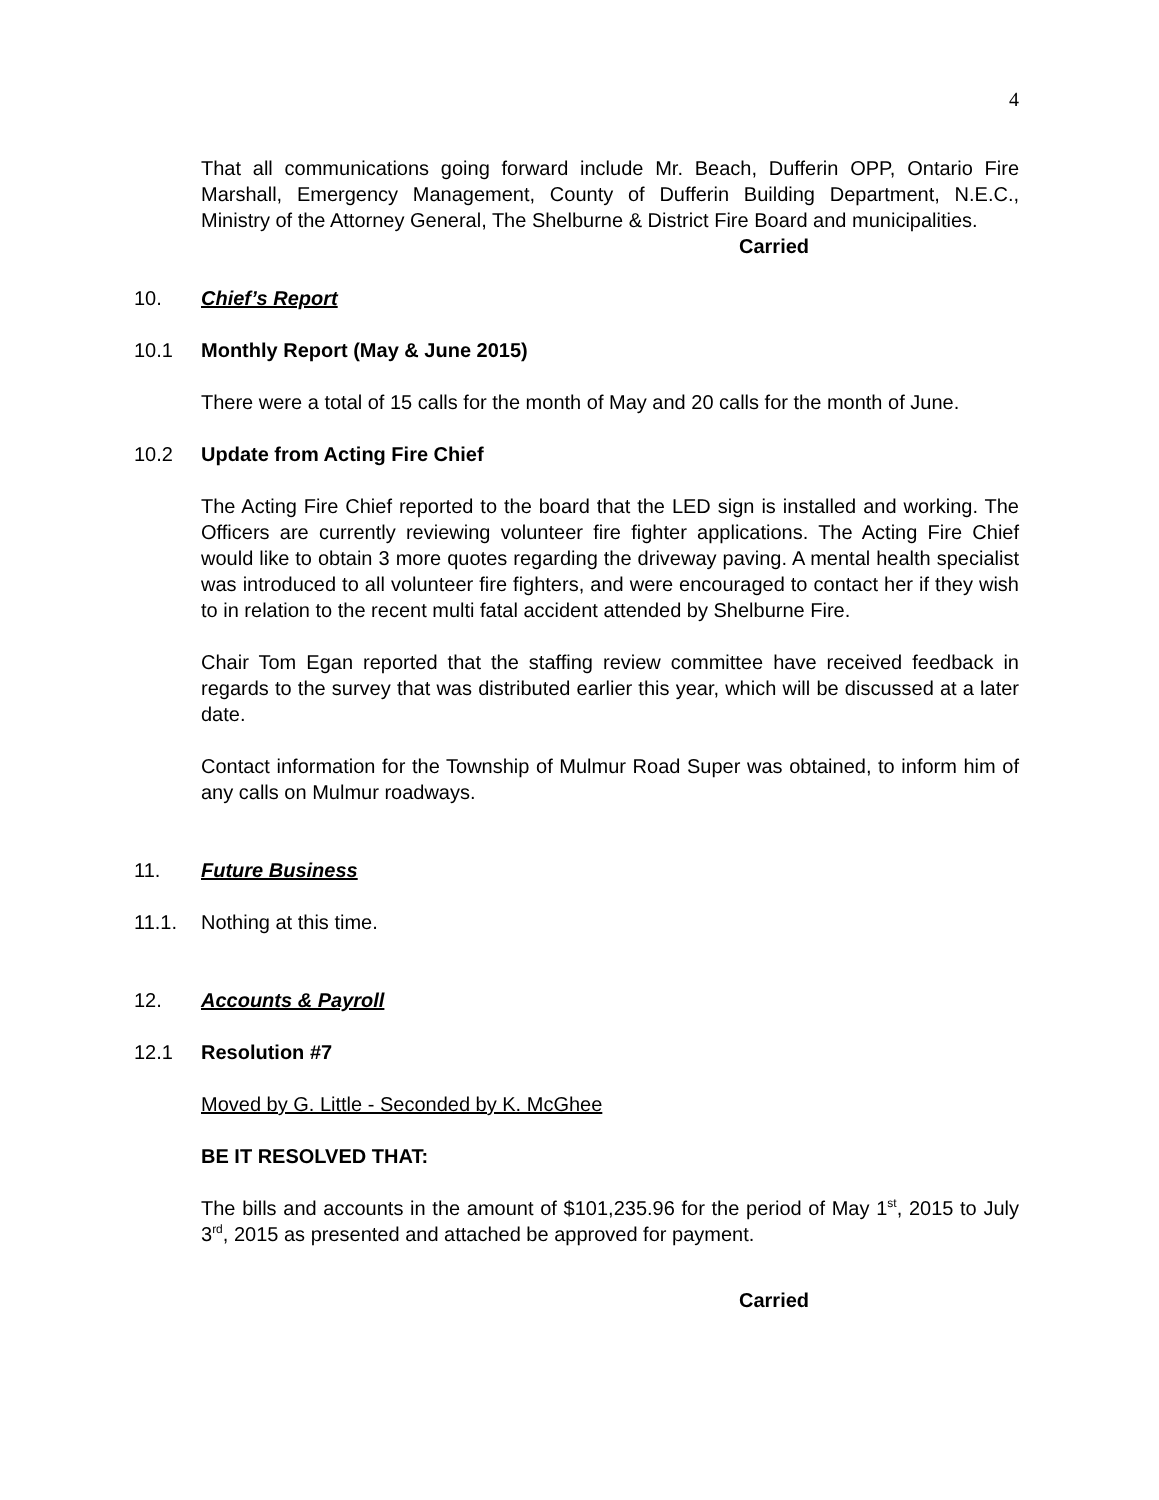4
That all communications going forward include Mr. Beach, Dufferin OPP, Ontario Fire Marshall, Emergency Management, County of Dufferin Building Department, N.E.C., Ministry of the Attorney General, The Shelburne & District Fire Board and municipalities.
Carried
10. Chief’s Report
10.1 Monthly Report (May & June 2015)
There were a total of 15 calls for the month of May and 20 calls for the month of June.
10.2 Update from Acting Fire Chief
The Acting Fire Chief reported to the board that the LED sign is installed and working. The Officers are currently reviewing volunteer fire fighter applications. The Acting Fire Chief would like to obtain 3 more quotes regarding the driveway paving. A mental health specialist was introduced to all volunteer fire fighters, and were encouraged to contact her if they wish to in relation to the recent multi fatal accident attended by Shelburne Fire.
Chair Tom Egan reported that the staffing review committee have received feedback in regards to the survey that was distributed earlier this year, which will be discussed at a later date.
Contact information for the Township of Mulmur Road Super was obtained, to inform him of any calls on Mulmur roadways.
11. Future Business
11.1. Nothing at this time.
12. Accounts & Payroll
12.1 Resolution #7
Moved by G. Little - Seconded by K. McGhee
BE IT RESOLVED THAT:
The bills and accounts in the amount of $101,235.96 for the period of May 1<sup>st</sup>, 2015 to July 3<sup>rd</sup>, 2015 as presented and attached be approved for payment.
Carried